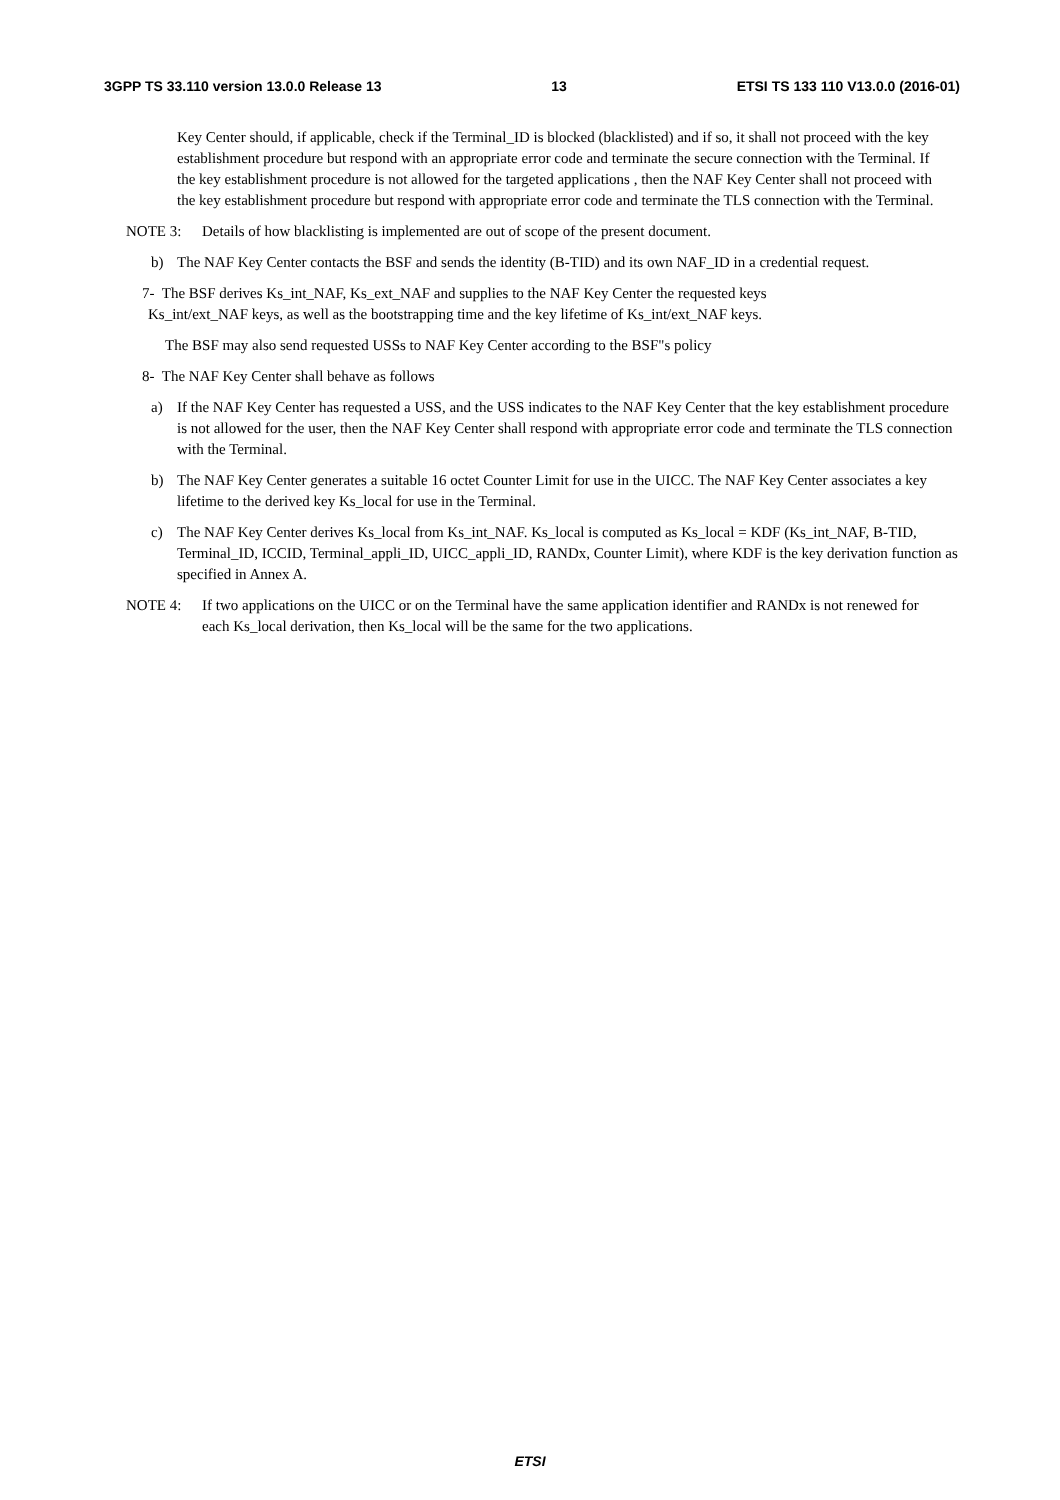3GPP TS 33.110 version 13.0.0 Release 13 13 ETSI TS 133 110 V13.0.0 (2016-01)
Key Center should, if applicable, check if the Terminal_ID is blocked (blacklisted) and if so, it shall not proceed with the key establishment procedure but respond with an appropriate error code and terminate the secure connection with the Terminal. If the key establishment procedure is not allowed for the targeted applications , then the NAF Key Center shall not proceed with the key establishment procedure but respond with appropriate error code and terminate the TLS connection with the Terminal.
NOTE 3: Details of how blacklisting is implemented are out of scope of the present document.
b) The NAF Key Center contacts the BSF and sends the identity (B-TID) and its own NAF_ID in a credential request.
7- The BSF derives Ks_int_NAF, Ks_ext_NAF and supplies to the NAF Key Center the requested keys
Ks_int/ext_NAF keys, as well as the bootstrapping time and the key lifetime of Ks_int/ext_NAF keys.
The BSF may also send requested USSs to NAF Key Center according to the BSF"s policy
8- The NAF Key Center shall behave as follows
a) If the NAF Key Center has requested a USS, and the USS indicates to the NAF Key Center that the key establishment procedure is not allowed for the user, then the NAF Key Center shall respond with appropriate error code and terminate the TLS connection with the Terminal.
b) The NAF Key Center generates a suitable 16 octet Counter Limit for use in the UICC. The NAF Key Center associates a key lifetime to the derived key Ks_local for use in the Terminal.
c) The NAF Key Center derives Ks_local from Ks_int_NAF. Ks_local is computed as Ks_local = KDF (Ks_int_NAF, B-TID, Terminal_ID, ICCID, Terminal_appli_ID, UICC_appli_ID, RANDx, Counter Limit), where KDF is the key derivation function as specified in Annex A.
NOTE 4: If two applications on the UICC or on the Terminal have the same application identifier and RANDx is not renewed for each Ks_local derivation, then Ks_local will be the same for the two applications.
ETSI